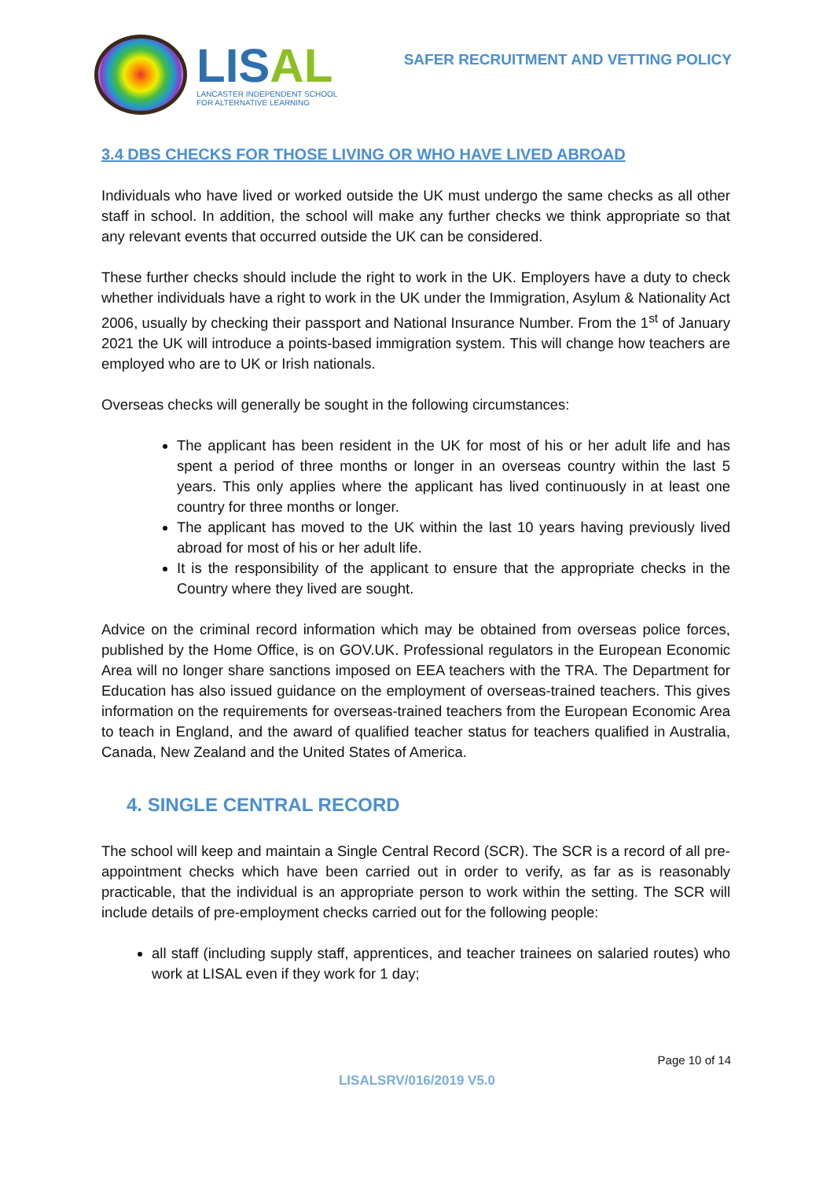LISAL
LANCASTER INDEPENDENT SCHOOL
FOR ALTERNATIVE LEARNING
SAFER RECRUITMENT AND VETTING POLICY
3.4 DBS CHECKS FOR THOSE LIVING OR WHO HAVE LIVED ABROAD
Individuals who have lived or worked outside the UK must undergo the same checks as all other staff in school. In addition, the school will make any further checks we think appropriate so that any relevant events that occurred outside the UK can be considered.
These further checks should include the right to work in the UK. Employers have a duty to check whether individuals have a right to work in the UK under the Immigration, Asylum & Nationality Act 2006, usually by checking their passport and National Insurance Number. From the 1<sup>st</sup> of January 2021 the UK will introduce a points-based immigration system. This will change how teachers are employed who are to UK or Irish nationals.
Overseas checks will generally be sought in the following circumstances:
The applicant has been resident in the UK for most of his or her adult life and has spent a period of three months or longer in an overseas country within the last 5 years. This only applies where the applicant has lived continuously in at least one country for three months or longer.
The applicant has moved to the UK within the last 10 years having previously lived abroad for most of his or her adult life.
It is the responsibility of the applicant to ensure that the appropriate checks in the Country where they lived are sought.
Advice on the criminal record information which may be obtained from overseas police forces, published by the Home Office, is on GOV.UK. Professional regulators in the European Economic Area will no longer share sanctions imposed on EEA teachers with the TRA. The Department for Education has also issued guidance on the employment of overseas-trained teachers. This gives information on the requirements for overseas-trained teachers from the European Economic Area to teach in England, and the award of qualified teacher status for teachers qualified in Australia, Canada, New Zealand and the United States of America.
4. SINGLE CENTRAL RECORD
The school will keep and maintain a Single Central Record (SCR). The SCR is a record of all pre-appointment checks which have been carried out in order to verify, as far as is reasonably practicable, that the individual is an appropriate person to work within the setting. The SCR will include details of pre-employment checks carried out for the following people:
all staff (including supply staff, apprentices, and teacher trainees on salaried routes) who work at LISAL even if they work for 1 day;
Page 10 of 14
LISALSRV/016/2019 V5.0